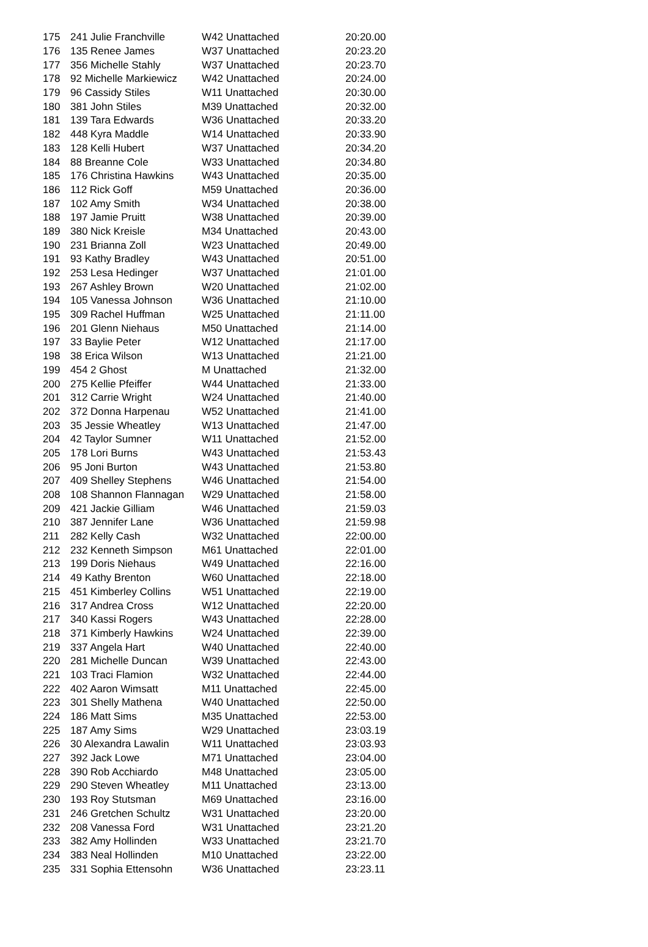| 175 | 241 Julie Franchville | W42 Unattached | 20:20.00 |
| 176 | 135 Renee James | W37 Unattached | 20:23.20 |
| 177 | 356 Michelle Stahly | W37 Unattached | 20:23.70 |
| 178 | 92 Michelle Markiewicz | W42 Unattached | 20:24.00 |
| 179 | 96 Cassidy Stiles | W11 Unattached | 20:30.00 |
| 180 | 381 John Stiles | M39 Unattached | 20:32.00 |
| 181 | 139 Tara Edwards | W36 Unattached | 20:33.20 |
| 182 | 448 Kyra Maddle | W14 Unattached | 20:33.90 |
| 183 | 128 Kelli Hubert | W37 Unattached | 20:34.20 |
| 184 | 88 Breanne Cole | W33 Unattached | 20:34.80 |
| 185 | 176 Christina Hawkins | W43 Unattached | 20:35.00 |
| 186 | 112 Rick Goff | M59 Unattached | 20:36.00 |
| 187 | 102 Amy Smith | W34 Unattached | 20:38.00 |
| 188 | 197 Jamie Pruitt | W38 Unattached | 20:39.00 |
| 189 | 380 Nick Kreisle | M34 Unattached | 20:43.00 |
| 190 | 231 Brianna Zoll | W23 Unattached | 20:49.00 |
| 191 | 93 Kathy Bradley | W43 Unattached | 20:51.00 |
| 192 | 253 Lesa Hedinger | W37 Unattached | 21:01.00 |
| 193 | 267 Ashley Brown | W20 Unattached | 21:02.00 |
| 194 | 105 Vanessa Johnson | W36 Unattached | 21:10.00 |
| 195 | 309 Rachel Huffman | W25 Unattached | 21:11.00 |
| 196 | 201 Glenn Niehaus | M50 Unattached | 21:14.00 |
| 197 | 33 Baylie Peter | W12 Unattached | 21:17.00 |
| 198 | 38 Erica Wilson | W13 Unattached | 21:21.00 |
| 199 | 454 2 Ghost | M Unattached | 21:32.00 |
| 200 | 275 Kellie Pfeiffer | W44 Unattached | 21:33.00 |
| 201 | 312 Carrie Wright | W24 Unattached | 21:40.00 |
| 202 | 372 Donna Harpenau | W52 Unattached | 21:41.00 |
| 203 | 35 Jessie Wheatley | W13 Unattached | 21:47.00 |
| 204 | 42 Taylor Sumner | W11 Unattached | 21:52.00 |
| 205 | 178 Lori Burns | W43 Unattached | 21:53.43 |
| 206 | 95 Joni Burton | W43 Unattached | 21:53.80 |
| 207 | 409 Shelley Stephens | W46 Unattached | 21:54.00 |
| 208 | 108 Shannon Flannagan | W29 Unattached | 21:58.00 |
| 209 | 421 Jackie Gilliam | W46 Unattached | 21:59.03 |
| 210 | 387 Jennifer Lane | W36 Unattached | 21:59.98 |
| 211 | 282 Kelly Cash | W32 Unattached | 22:00.00 |
| 212 | 232 Kenneth Simpson | M61 Unattached | 22:01.00 |
| 213 | 199 Doris Niehaus | W49 Unattached | 22:16.00 |
| 214 | 49 Kathy Brenton | W60 Unattached | 22:18.00 |
| 215 | 451 Kimberley Collins | W51 Unattached | 22:19.00 |
| 216 | 317 Andrea Cross | W12 Unattached | 22:20.00 |
| 217 | 340 Kassi Rogers | W43 Unattached | 22:28.00 |
| 218 | 371 Kimberly Hawkins | W24 Unattached | 22:39.00 |
| 219 | 337 Angela Hart | W40 Unattached | 22:40.00 |
| 220 | 281 Michelle Duncan | W39 Unattached | 22:43.00 |
| 221 | 103 Traci Flamion | W32 Unattached | 22:44.00 |
| 222 | 402 Aaron Wimsatt | M11 Unattached | 22:45.00 |
| 223 | 301 Shelly Mathena | W40 Unattached | 22:50.00 |
| 224 | 186 Matt Sims | M35 Unattached | 22:53.00 |
| 225 | 187 Amy Sims | W29 Unattached | 23:03.19 |
| 226 | 30 Alexandra Lawalin | W11 Unattached | 23:03.93 |
| 227 | 392 Jack Lowe | M71 Unattached | 23:04.00 |
| 228 | 390 Rob Acchiardo | M48 Unattached | 23:05.00 |
| 229 | 290 Steven Wheatley | M11 Unattached | 23:13.00 |
| 230 | 193 Roy Stutsman | M69 Unattached | 23:16.00 |
| 231 | 246 Gretchen Schultz | W31 Unattached | 23:20.00 |
| 232 | 208 Vanessa Ford | W31 Unattached | 23:21.20 |
| 233 | 382 Amy Hollinden | W33 Unattached | 23:21.70 |
| 234 | 383 Neal Hollinden | M10 Unattached | 23:22.00 |
| 235 | 331 Sophia Ettensohn | W36 Unattached | 23:23.11 |